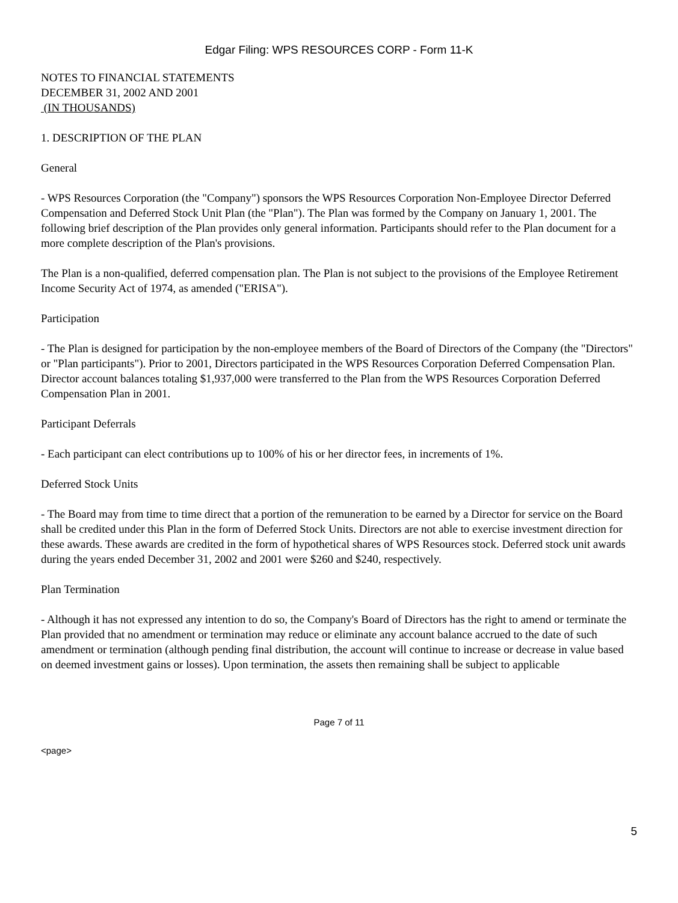Edgar Filing: WPS RESOURCES CORP - Form 11-K
NOTES TO FINANCIAL STATEMENTS
DECEMBER 31, 2002 AND 2001
(IN THOUSANDS)
1. DESCRIPTION OF THE PLAN
General
- WPS Resources Corporation (the "Company") sponsors the WPS Resources Corporation Non-Employee Director Deferred Compensation and Deferred Stock Unit Plan (the "Plan"). The Plan was formed by the Company on January 1, 2001. The following brief description of the Plan provides only general information. Participants should refer to the Plan document for a more complete description of the Plan's provisions.
The Plan is a non-qualified, deferred compensation plan. The Plan is not subject to the provisions of the Employee Retirement Income Security Act of 1974, as amended ("ERISA").
Participation
- The Plan is designed for participation by the non-employee members of the Board of Directors of the Company (the "Directors" or "Plan participants"). Prior to 2001, Directors participated in the WPS Resources Corporation Deferred Compensation Plan. Director account balances totaling $1,937,000 were transferred to the Plan from the WPS Resources Corporation Deferred Compensation Plan in 2001.
Participant Deferrals
- Each participant can elect contributions up to 100% of his or her director fees, in increments of 1%.
Deferred Stock Units
- The Board may from time to time direct that a portion of the remuneration to be earned by a Director for service on the Board shall be credited under this Plan in the form of Deferred Stock Units. Directors are not able to exercise investment direction for these awards. These awards are credited in the form of hypothetical shares of WPS Resources stock. Deferred stock unit awards during the years ended December 31, 2002 and 2001 were $260 and $240, respectively.
Plan Termination
- Although it has not expressed any intention to do so, the Company's Board of Directors has the right to amend or terminate the Plan provided that no amendment or termination may reduce or eliminate any account balance accrued to the date of such amendment or termination (although pending final distribution, the account will continue to increase or decrease in value based on deemed investment gains or losses). Upon termination, the assets then remaining shall be subject to applicable
Page 7 of 11
<page>
5